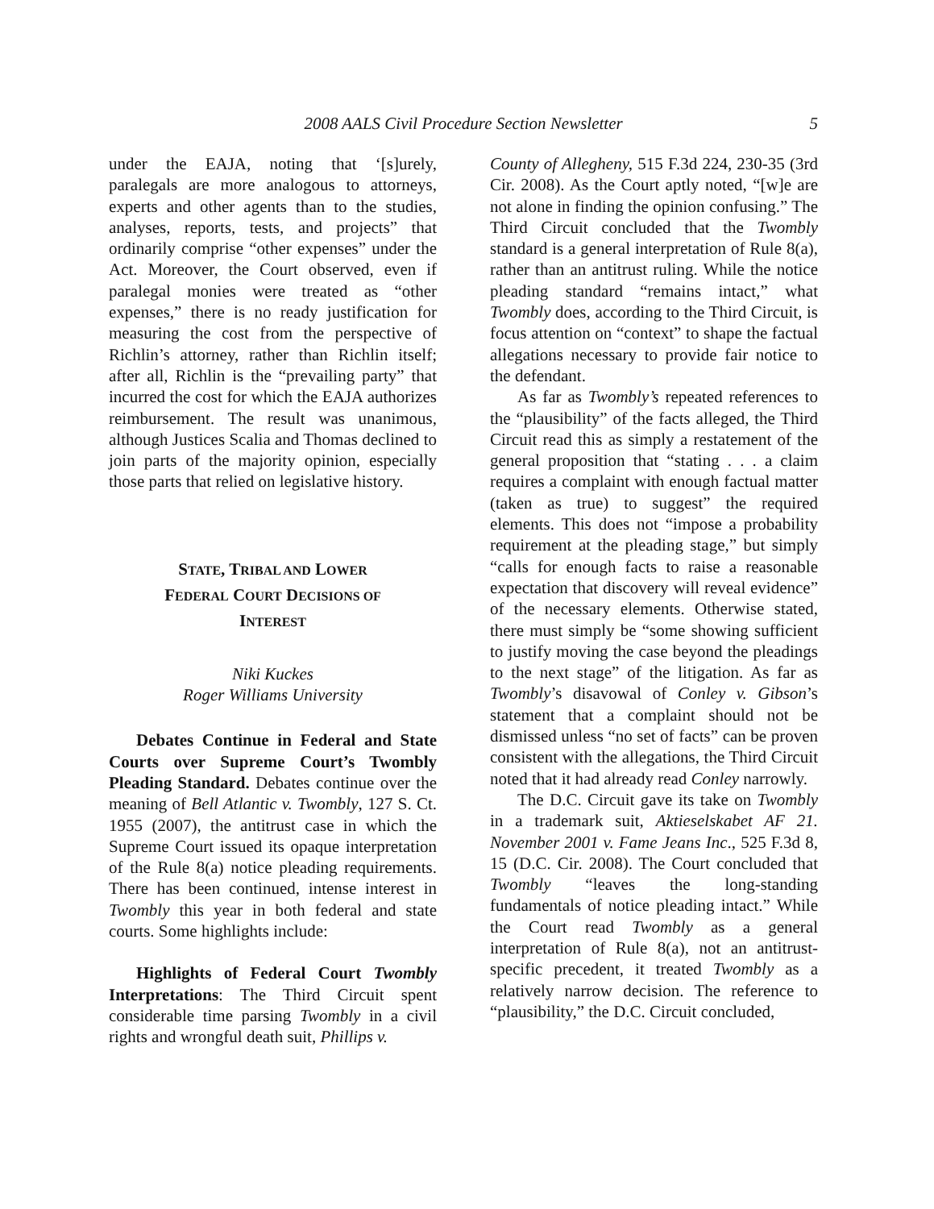2008 AALS Civil Procedure Section Newsletter 5
under the EAJA, noting that ‘[s]urely, paralegals are more analogous to attorneys, experts and other agents than to the studies, analyses, reports, tests, and projects” that ordinarily comprise “other expenses” under the Act. Moreover, the Court observed, even if paralegal monies were treated as “other expenses,” there is no ready justification for measuring the cost from the perspective of Richlin’s attorney, rather than Richlin itself; after all, Richlin is the “prevailing party” that incurred the cost for which the EAJA authorizes reimbursement. The result was unanimous, although Justices Scalia and Thomas declined to join parts of the majority opinion, especially those parts that relied on legislative history.
STATE, TRIBAL AND LOWER
FEDERAL COURT DECISIONS OF
INTEREST
Niki Kuckes
Roger Williams University
Debates Continue in Federal and State Courts over Supreme Court’s Twombly Pleading Standard. Debates continue over the meaning of Bell Atlantic v. Twombly, 127 S. Ct. 1955 (2007), the antitrust case in which the Supreme Court issued its opaque interpretation of the Rule 8(a) notice pleading requirements. There has been continued, intense interest in Twombly this year in both federal and state courts. Some highlights include:
Highlights of Federal Court Twombly Interpretations: The Third Circuit spent considerable time parsing Twombly in a civil rights and wrongful death suit, Phillips v.
County of Allegheny, 515 F.3d 224, 230-35 (3rd Cir. 2008). As the Court aptly noted, “[w]e are not alone in finding the opinion confusing.” The Third Circuit concluded that the Twombly standard is a general interpretation of Rule 8(a), rather than an antitrust ruling. While the notice pleading standard “remains intact,” what Twombly does, according to the Third Circuit, is focus attention on “context” to shape the factual allegations necessary to provide fair notice to the defendant.
As far as Twombly’s repeated references to the “plausibility” of the facts alleged, the Third Circuit read this as simply a restatement of the general proposition that “stating . . . a claim requires a complaint with enough factual matter (taken as true) to suggest” the required elements. This does not “impose a probability requirement at the pleading stage,” but simply “calls for enough facts to raise a reasonable expectation that discovery will reveal evidence” of the necessary elements. Otherwise stated, there must simply be “some showing sufficient to justify moving the case beyond the pleadings to the next stage” of the litigation. As far as Twombly’s disavowal of Conley v. Gibson’s statement that a complaint should not be dismissed unless “no set of facts” can be proven consistent with the allegations, the Third Circuit noted that it had already read Conley narrowly.
The D.C. Circuit gave its take on Twombly in a trademark suit, Aktieselskabet AF 21. November 2001 v. Fame Jeans Inc., 525 F.3d 8, 15 (D.C. Cir. 2008). The Court concluded that Twombly “leaves the long-standing fundamentals of notice pleading intact.” While the Court read Twombly as a general interpretation of Rule 8(a), not an antitrust-specific precedent, it treated Twombly as a relatively narrow decision. The reference to “plausibility,” the D.C. Circuit concluded,